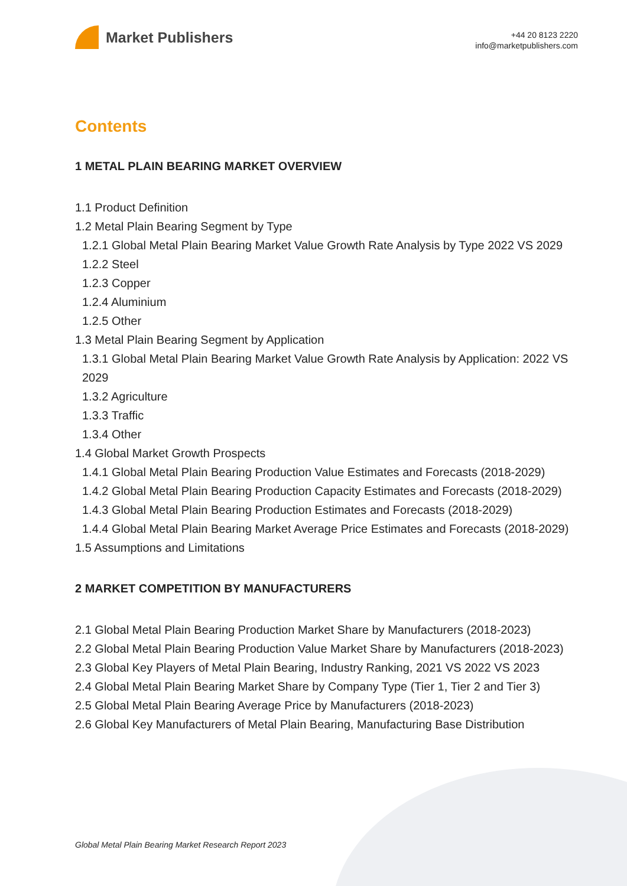Market Publishers
+44 20 8123 2220
info@marketpublishers.com
Contents
1 METAL PLAIN BEARING MARKET OVERVIEW
1.1 Product Definition
1.2 Metal Plain Bearing Segment by Type
1.2.1 Global Metal Plain Bearing Market Value Growth Rate Analysis by Type 2022 VS 2029
1.2.2 Steel
1.2.3 Copper
1.2.4 Aluminium
1.2.5 Other
1.3 Metal Plain Bearing Segment by Application
1.3.1 Global Metal Plain Bearing Market Value Growth Rate Analysis by Application: 2022 VS 2029
1.3.2 Agriculture
1.3.3 Traffic
1.3.4 Other
1.4 Global Market Growth Prospects
1.4.1 Global Metal Plain Bearing Production Value Estimates and Forecasts (2018-2029)
1.4.2 Global Metal Plain Bearing Production Capacity Estimates and Forecasts (2018-2029)
1.4.3 Global Metal Plain Bearing Production Estimates and Forecasts (2018-2029)
1.4.4 Global Metal Plain Bearing Market Average Price Estimates and Forecasts (2018-2029)
1.5 Assumptions and Limitations
2 MARKET COMPETITION BY MANUFACTURERS
2.1 Global Metal Plain Bearing Production Market Share by Manufacturers (2018-2023)
2.2 Global Metal Plain Bearing Production Value Market Share by Manufacturers (2018-2023)
2.3 Global Key Players of Metal Plain Bearing, Industry Ranking, 2021 VS 2022 VS 2023
2.4 Global Metal Plain Bearing Market Share by Company Type (Tier 1, Tier 2 and Tier 3)
2.5 Global Metal Plain Bearing Average Price by Manufacturers (2018-2023)
2.6 Global Key Manufacturers of Metal Plain Bearing, Manufacturing Base Distribution
Global Metal Plain Bearing Market Research Report 2023